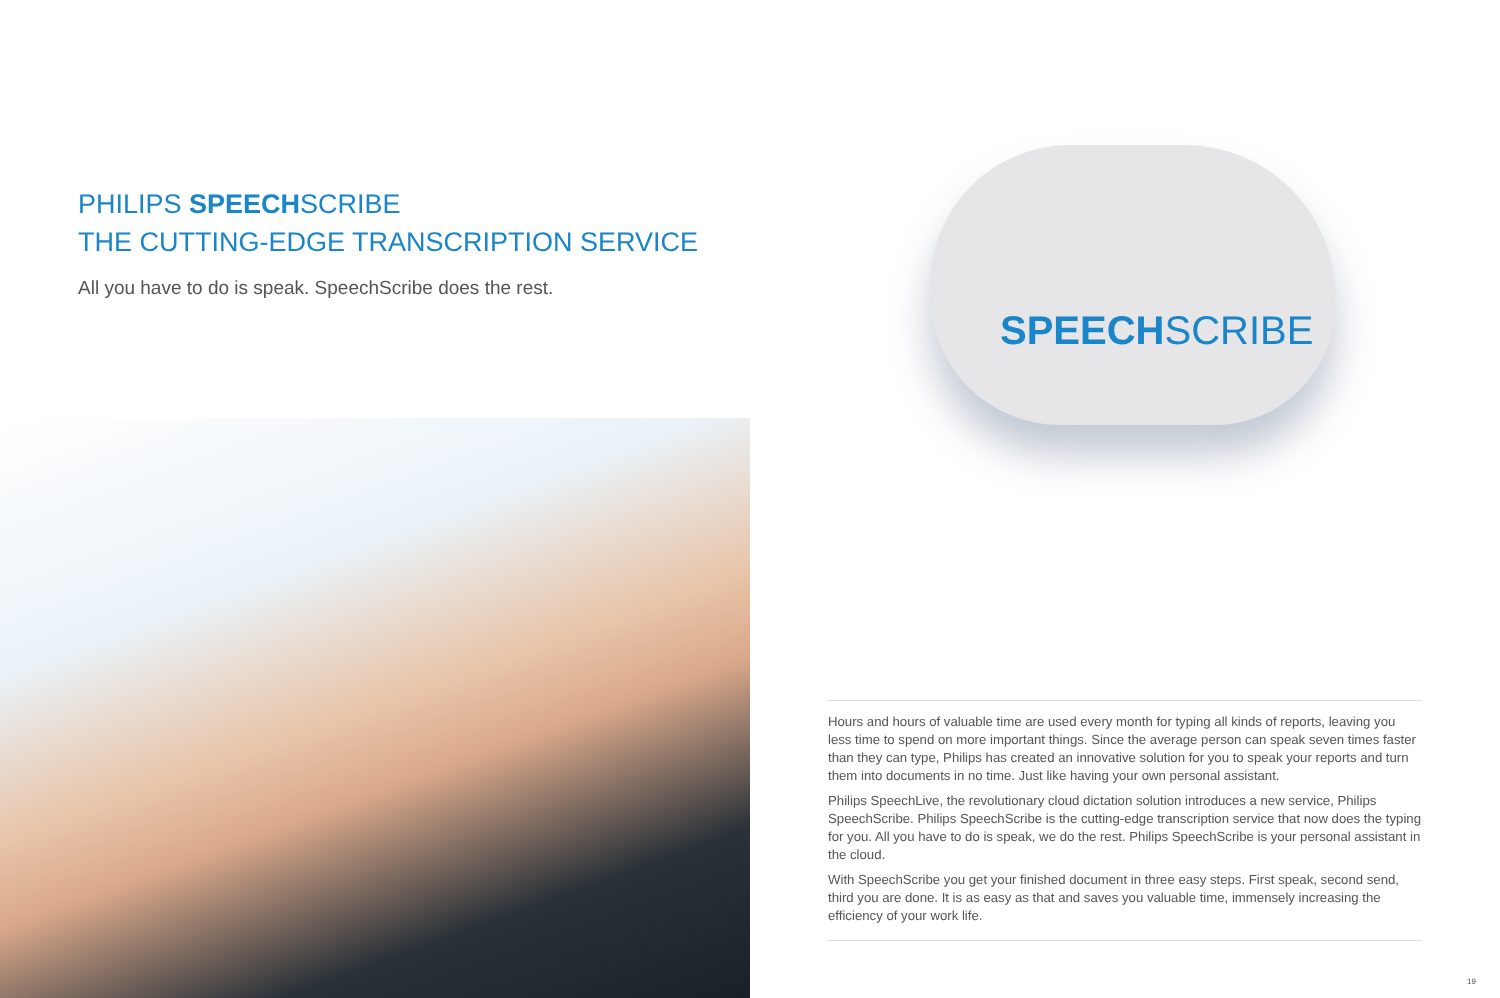PHILIPS SPEECHSCRIBE
THE CUTTING-EDGE TRANSCRIPTION SERVICE
All you have to do is speak. SpeechScribe does the rest.
SPEECHSCRIBE
Hours and hours of valuable time are used every month for typing all kinds of reports, leaving you less time to spend on more important things. Since the average person can speak seven times faster than they can type, Philips has created an innovative solution for you to speak your reports and turn them into documents in no time. Just like having your own personal assistant.
Philips SpeechLive, the revolutionary cloud dictation solution introduces a new service, Philips SpeechScribe. Philips SpeechScribe is the cutting-edge transcription service that now does the typing for you. All you have to do is speak, we do the rest. Philips SpeechScribe is your personal assistant in the cloud.
With SpeechScribe you get your finished document in three easy steps. First speak, second send, third you are done. It is as easy as that and saves you valuable time, immensely increasing the efficiency of your work life.
19